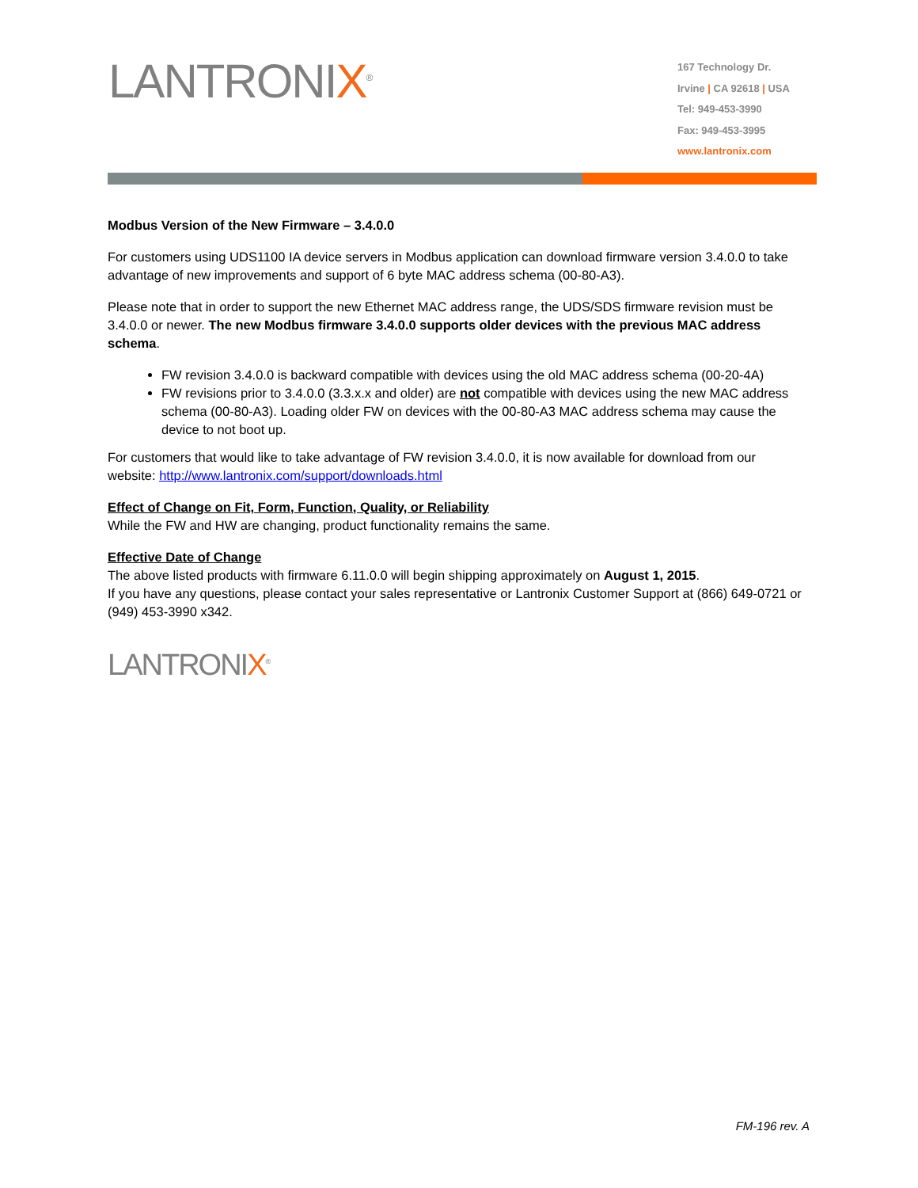LANTRONIX<sup>®</sup>
167 Technology Dr.
Irvine | CA 92618 | USA
Tel: 949-453-3990
Fax: 949-453-3995
www.lantronix.com
Modbus Version of the New Firmware – 3.4.0.0
For customers using UDS1100 IA device servers in Modbus application can download firmware version 3.4.0.0 to take advantage of new improvements and support of 6 byte MAC address schema (00-80-A3).
Please note that in order to support the new Ethernet MAC address range, the UDS/SDS firmware revision must be 3.4.0.0 or newer. The new Modbus firmware 3.4.0.0 supports older devices with the previous MAC address schema.
FW revision 3.4.0.0 is backward compatible with devices using the old MAC address schema (00-20-4A)
FW revisions prior to 3.4.0.0 (3.3.x.x and older) are not compatible with devices using the new MAC address schema (00-80-A3). Loading older FW on devices with the 00-80-A3 MAC address schema may cause the device to not boot up.
For customers that would like to take advantage of FW revision 3.4.0.0, it is now available for download from our website: http://www.lantronix.com/support/downloads.html
Effect of Change on Fit, Form, Function, Quality, or Reliability
While the FW and HW are changing, product functionality remains the same.
Effective Date of Change
The above listed products with firmware 6.11.0.0 will begin shipping approximately on August 1, 2015.
If you have any questions, please contact your sales representative or Lantronix Customer Support at (866) 649-0721 or (949) 453-3990 x342.
LANTRONIX<sup>®</sup>
FM-196 rev. A